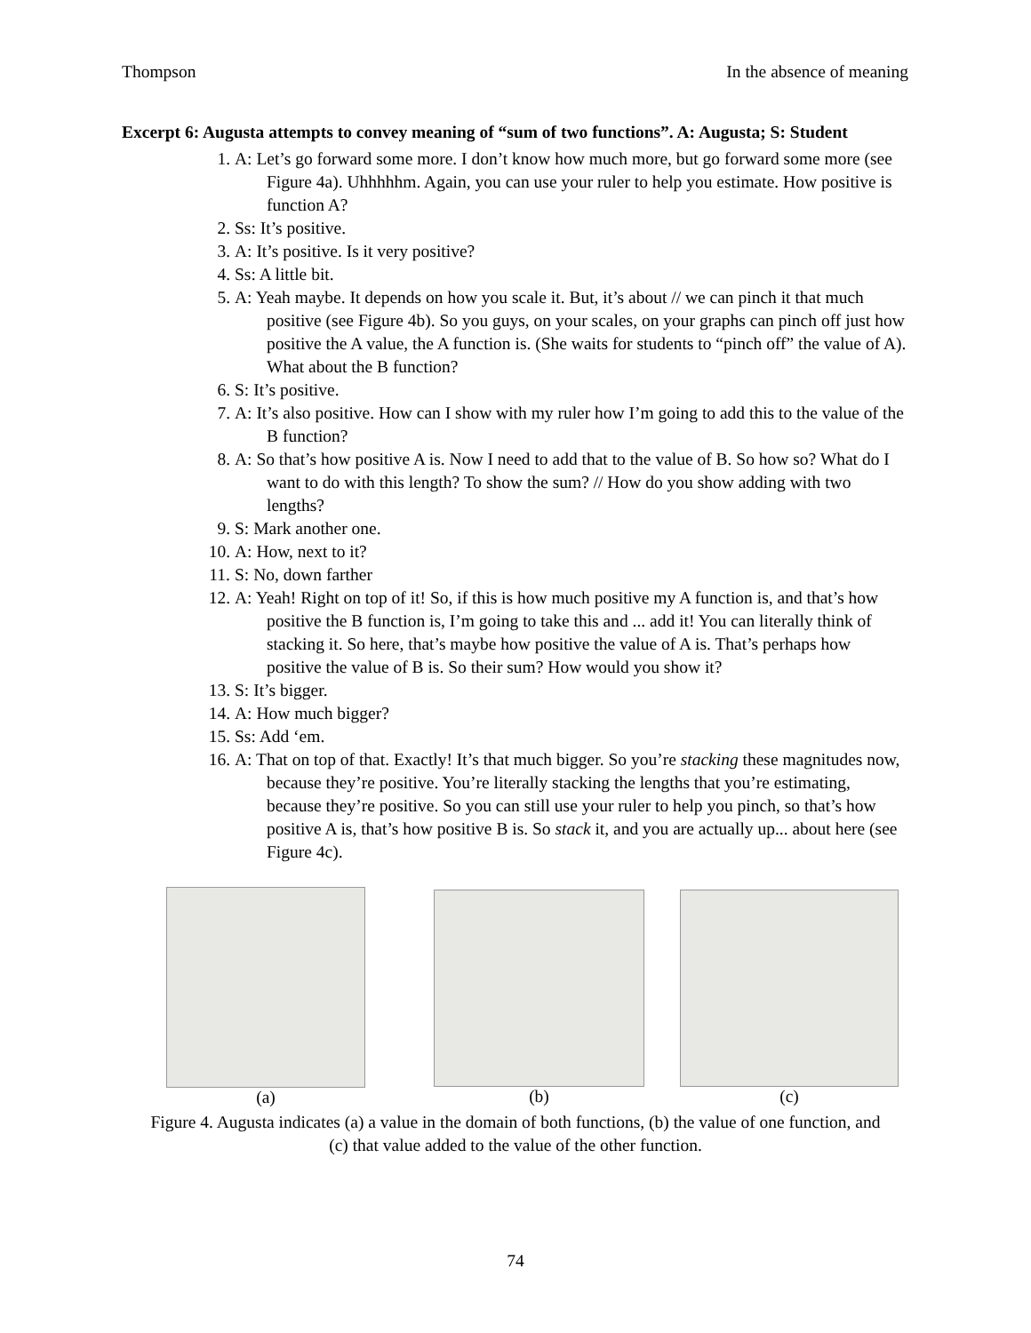Thompson In the absence of meaning
Excerpt 6: Augusta attempts to convey meaning of “sum of two functions”. A: Augusta; S: Student
1. A: Let’s go forward some more. I don’t know how much more, but go forward some more (see Figure 4a). Uhhhhhm. Again, you can use your ruler to help you estimate. How positive is function A?
2. Ss: It’s positive.
3. A: It’s positive. Is it very positive?
4. Ss: A little bit.
5. A: Yeah maybe. It depends on how you scale it. But, it’s about // we can pinch it that much positive (see Figure 4b). So you guys, on your scales, on your graphs can pinch off just how positive the A value, the A function is. (She waits for students to “pinch off” the value of A). What about the B function?
6. S: It’s positive.
7. A: It’s also positive. How can I show with my ruler how I’m going to add this to the value of the B function?
8. A: So that’s how positive A is. Now I need to add that to the value of B. So how so? What do I want to do with this length? To show the sum? // How do you show adding with two lengths?
9. S: Mark another one.
10. A: How, next to it?
11. S: No, down farther
12. A: Yeah! Right on top of it! So, if this is how much positive my A function is, and that’s how positive the B function is, I’m going to take this and ... add it! You can literally think of stacking it. So here, that’s maybe how positive the value of A is. That’s perhaps how positive the value of B is. So their sum? How would you show it?
13. S: It’s bigger.
14. A: How much bigger?
15. Ss: Add ‘em.
16. A: That on top of that. Exactly! It’s that much bigger. So you’re stacking these magnitudes now, because they’re positive. You’re literally stacking the lengths that you’re estimating, because they’re positive. So you can still use your ruler to help you pinch, so that’s how positive A is, that’s how positive B is. So stack it, and you are actually up... about here (see Figure 4c).
(a) (b) (c)
Figure 4. Augusta indicates (a) a value in the domain of both functions, (b) the value of one function, and (c) that value added to the value of the other function.
74